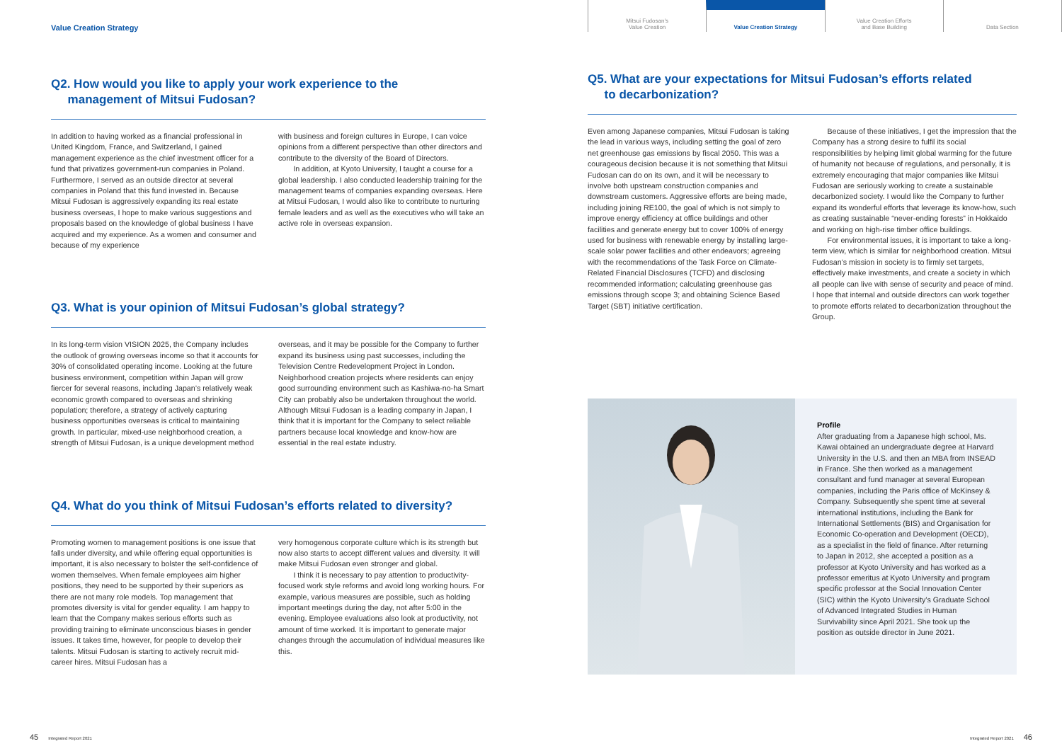Value Creation Strategy
Q2. How would you like to apply your work experience to the
management of Mitsui Fudosan?
In addition to having worked as a financial professional in United Kingdom, France, and Switzerland, I gained management experience as the chief investment officer for a fund that privatizes government-run companies in Poland. Furthermore, I served as an outside director at several companies in Poland that this fund invested in. Because Mitsui Fudosan is aggressively expanding its real estate business overseas, I hope to make various suggestions and proposals based on the knowledge of global business I have acquired and my experience. As a women and consumer and because of my experience
with business and foreign cultures in Europe, I can voice opinions from a different perspective than other directors and contribute to the diversity of the Board of Directors.
In addition, at Kyoto University, I taught a course for a global leadership. I also conducted leadership training for the management teams of companies expanding overseas. Here at Mitsui Fudosan, I would also like to contribute to nurturing female leaders and as well as the executives who will take an active role in overseas expansion.
Q3. What is your opinion of Mitsui Fudosan’s global strategy?
In its long-term vision VISION 2025, the Company includes the outlook of growing overseas income so that it accounts for 30% of consolidated operating income. Looking at the future business environment, competition within Japan will grow fiercer for several reasons, including Japan’s relatively weak economic growth compared to overseas and shrinking population; therefore, a strategy of actively capturing business opportunities overseas is critical to maintaining growth. In particular, mixed-use neighborhood creation, a strength of Mitsui Fudosan, is a unique development method
overseas, and it may be possible for the Company to further expand its business using past successes, including the Television Centre Redevelopment Project in London. Neighborhood creation projects where residents can enjoy good surrounding environment such as Kashiwa-no-ha Smart City can probably also be undertaken throughout the world. Although Mitsui Fudosan is a leading company in Japan, I think that it is important for the Company to select reliable partners because local knowledge and know-how are essential in the real estate industry.
Q4. What do you think of Mitsui Fudosan’s efforts related to diversity?
Promoting women to management positions is one issue that falls under diversity, and while offering equal opportunities is important, it is also necessary to bolster the self-confidence of women themselves. When female employees aim higher positions, they need to be supported by their superiors as there are not many role models. Top management that promotes diversity is vital for gender equality. I am happy to learn that the Company makes serious efforts such as providing training to eliminate unconscious biases in gender issues. It takes time, however, for people to develop their talents. Mitsui Fudosan is starting to actively recruit mid-career hires. Mitsui Fudosan has a
very homogenous corporate culture which is its strength but now also starts to accept different values and diversity. It will make Mitsui Fudosan even stronger and global.
I think it is necessary to pay attention to productivity-focused work style reforms and avoid long working hours. For example, various measures are possible, such as holding important meetings during the day, not after 5:00 in the evening. Employee evaluations also look at productivity, not amount of time worked. It is important to generate major changes through the accumulation of individual measures like this.
45 Integrated Report 2021
Mitsui Fudosan’s
Value Creation
Value Creation Strategy Value Creation Efforts
and Base Building
Data Section
Q5. What are your expectations for Mitsui Fudosan’s efforts related
to decarbonization?
Even among Japanese companies, Mitsui Fudosan is taking the lead in various ways, including setting the goal of zero net greenhouse gas emissions by fiscal 2050. This was a courageous decision because it is not something that Mitsui Fudosan can do on its own, and it will be necessary to involve both upstream construction companies and downstream customers. Aggressive efforts are being made, including joining RE100, the goal of which is not simply to improve energy efficiency at office buildings and other facilities and generate energy but to cover 100% of energy used for business with renewable energy by installing large-scale solar power facilities and other endeavors; agreeing with the recommendations of the Task Force on Climate-Related Financial Disclosures (TCFD) and disclosing recommended information; calculating greenhouse gas emissions through scope 3; and obtaining Science Based Target (SBT) initiative certification.
Because of these initiatives, I get the impression that the Company has a strong desire to fulfil its social responsibilities by helping limit global warming for the future of humanity not because of regulations, and personally, it is extremely encouraging that major companies like Mitsui Fudosan are seriously working to create a sustainable decarbonized society. I would like the Company to further expand its wonderful efforts that leverage its know-how, such as creating sustainable “never-ending forests” in Hokkaido and working on high-rise timber office buildings.
For environmental issues, it is important to take a long-term view, which is similar for neighborhood creation. Mitsui Fudosan’s mission in society is to firmly set targets, effectively make investments, and create a society in which all people can live with sense of security and peace of mind. I hope that internal and outside directors can work together to promote efforts related to decarbonization throughout the Group.
Profile
After graduating from a Japanese high school, Ms. Kawai obtained an undergraduate degree at Harvard University in the U.S. and then an MBA from INSEAD in France. She then worked as a management consultant and fund manager at several European companies, including the Paris office of McKinsey & Company. Subsequently she spent time at several international institutions, including the Bank for International Settlements (BIS) and Organisation for Economic Co-operation and Development (OECD), as a specialist in the field of finance. After returning to Japan in 2012, she accepted a position as a professor at Kyoto University and has worked as a professor emeritus at Kyoto University and program specific professor at the Social Innovation Center (SIC) within the Kyoto University’s Graduate School of Advanced Integrated Studies in Human Survivability since April 2021. She took up the position as outside director in June 2021.
Integrated Report 2021 46